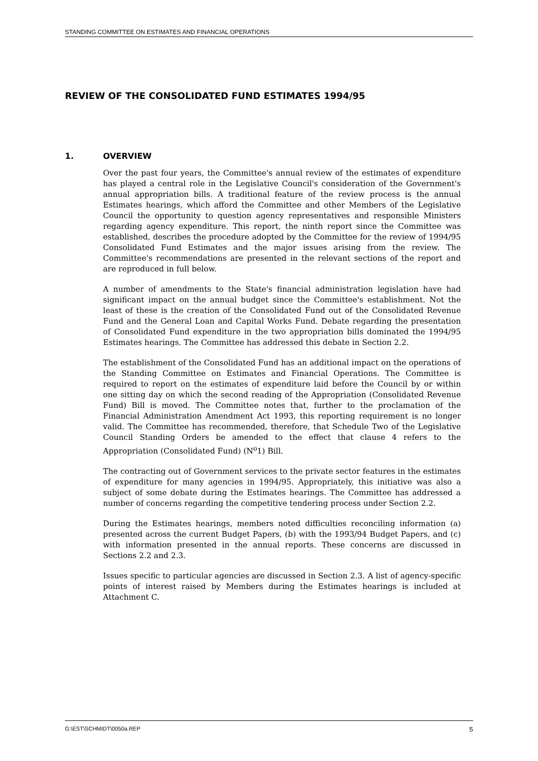STANDING COMMITTEE ON ESTIMATES AND FINANCIAL OPERATIONS
REVIEW OF THE CONSOLIDATED FUND ESTIMATES 1994/95
1. OVERVIEW
Over the past four years, the Committee's annual review of the estimates of expenditure has played a central role in the Legislative Council's consideration of the Government's annual appropriation bills. A traditional feature of the review process is the annual Estimates hearings, which afford the Committee and other Members of the Legislative Council the opportunity to question agency representatives and responsible Ministers regarding agency expenditure. This report, the ninth report since the Committee was established, describes the procedure adopted by the Committee for the review of 1994/95 Consolidated Fund Estimates and the major issues arising from the review. The Committee's recommendations are presented in the relevant sections of the report and are reproduced in full below.
A number of amendments to the State's financial administration legislation have had significant impact on the annual budget since the Committee's establishment. Not the least of these is the creation of the Consolidated Fund out of the Consolidated Revenue Fund and the General Loan and Capital Works Fund. Debate regarding the presentation of Consolidated Fund expenditure in the two appropriation bills dominated the 1994/95 Estimates hearings. The Committee has addressed this debate in Section 2.2.
The establishment of the Consolidated Fund has an additional impact on the operations of the Standing Committee on Estimates and Financial Operations. The Committee is required to report on the estimates of expenditure laid before the Council by or within one sitting day on which the second reading of the Appropriation (Consolidated Revenue Fund) Bill is moved. The Committee notes that, further to the proclamation of the Financial Administration Amendment Act 1993, this reporting requirement is no longer valid. The Committee has recommended, therefore, that Schedule Two of the Legislative Council Standing Orders be amended to the effect that clause 4 refers to the Appropriation (Consolidated Fund) (N<sup>o</sup>1) Bill.
The contracting out of Government services to the private sector features in the estimates of expenditure for many agencies in 1994/95. Appropriately, this initiative was also a subject of some debate during the Estimates hearings. The Committee has addressed a number of concerns regarding the competitive tendering process under Section 2.2.
During the Estimates hearings, members noted difficulties reconciling information (a) presented across the current Budget Papers, (b) with the 1993/94 Budget Papers, and (c) with information presented in the annual reports. These concerns are discussed in Sections 2.2 and 2.3.
Issues specific to particular agencies are discussed in Section 2.3. A list of agency-specific points of interest raised by Members during the Estimates hearings is included at Attachment C.
G:\EST\SCHMIDT\0050a.REP 5